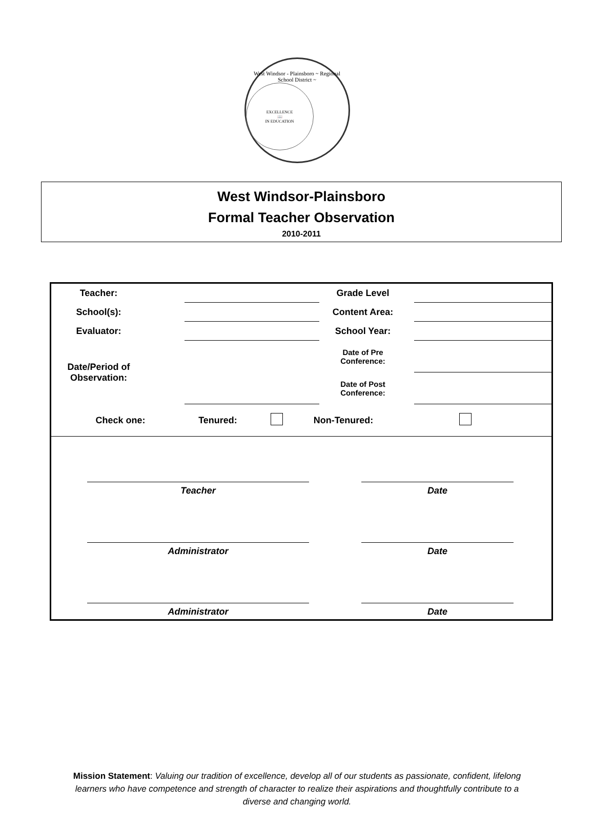West Windsor - Plainsboro ~ Regional School District ~
EXCELLENCE
📖
IN EDUCATION
West Windsor-Plainsboro
Formal Teacher Observation
2010-2011
| Teacher: | | | Grade Level | | |
| School(s): | | | Content Area: | | |
| Evaluator: | | | School Year: | | |
| Date/Period of Observation: | | | Date of Pre Conference: | | |
| | | | Date of Post Conference: | | |
| Check one: | Tenured: | | Non-Tenured: | |
| | Teacher | | Date | |
| | Administrator | | Date | |
| | Administrator | | Date | |
Mission Statement: Valuing our tradition of excellence, develop all of our students as passionate, confident, lifelong learners who have competence and strength of character to realize their aspirations and thoughtfully contribute to a diverse and changing world.